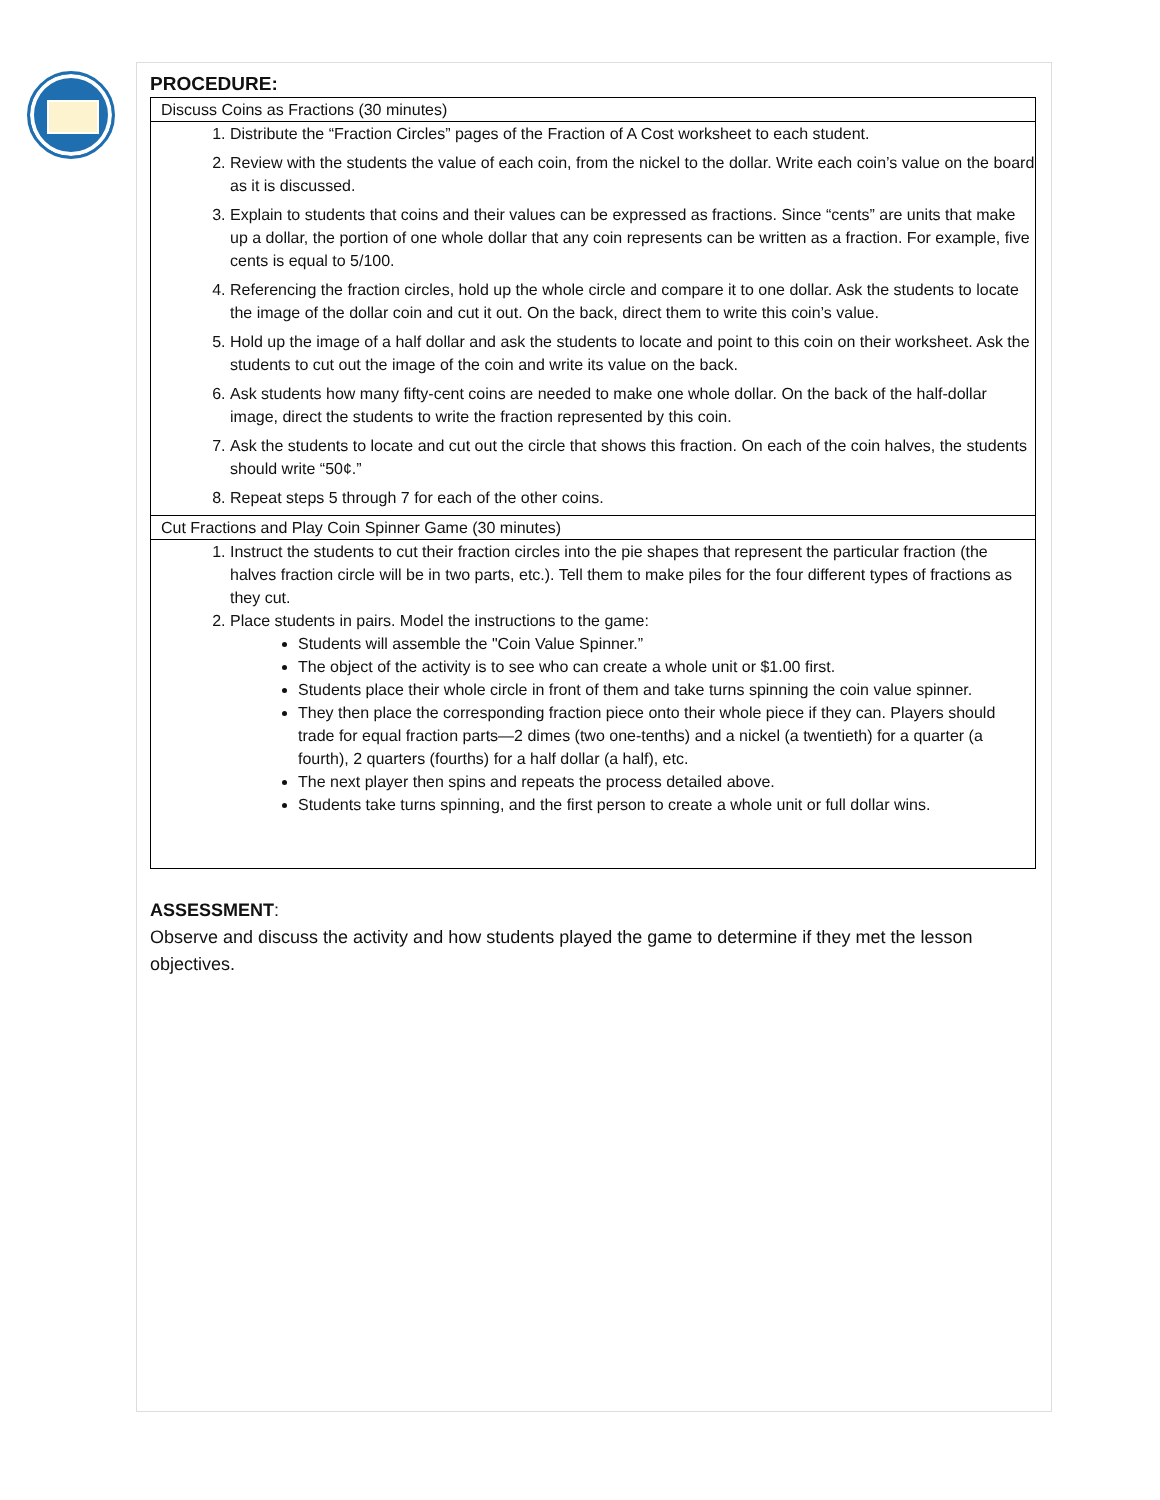PROCEDURE:
| Discuss Coins as Fractions (30 minutes) |
| 1. Distribute the “Fraction Circles” pages of the Fraction of A Cost worksheet to each student. 2. Review with the students the value of each coin, from the nickel to the dollar. Write each coin’s value on the board as it is discussed. 3. Explain to students that coins and their values can be expressed as fractions. Since “cents” are units that make up a dollar, the portion of one whole dollar that any coin represents can be written as a fraction. For example, five cents is equal to 5/100. 4. Referencing the fraction circles, hold up the whole circle and compare it to one dollar. Ask the students to locate the image of the dollar coin and cut it out. On the back, direct them to write this coin’s value. 5. Hold up the image of a half dollar and ask the students to locate and point to this coin on their worksheet. Ask the students to cut out the image of the coin and write its value on the back. 6. Ask students how many fifty-cent coins are needed to make one whole dollar. On the back of the half-dollar image, direct the students to write the fraction represented by this coin. 7. Ask the students to locate and cut out the circle that shows this fraction. On each of the coin halves, the students should write “50¢.” 8. Repeat steps 5 through 7 for each of the other coins. |
| Cut Fractions and Play Coin Spinner Game (30 minutes) |
| 1. Instruct the students to cut their fraction circles into the pie shapes that represent the particular fraction (the halves fraction circle will be in two parts, etc.). Tell them to make piles for the four different types of fractions as they cut. 2. Place students in pairs. Model the instructions to the game: Students will assemble the "Coin Value Spinner.” The object of the activity is to see who can create a whole unit or $1.00 first. Students place their whole circle in front of them and take turns spinning the coin value spinner. They then place the corresponding fraction piece onto their whole piece if they can. Players should trade for equal fraction parts—2 dimes (two one-tenths) and a nickel (a twentieth) for a quarter (a fourth), 2 quarters (fourths) for a half dollar (a half), etc. The next player then spins and repeats the process detailed above. Students take turns spinning, and the first person to create a whole unit or full dollar wins. |
ASSESSMENT:
Observe and discuss the activity and how students played the game to determine if they met the lesson objectives.